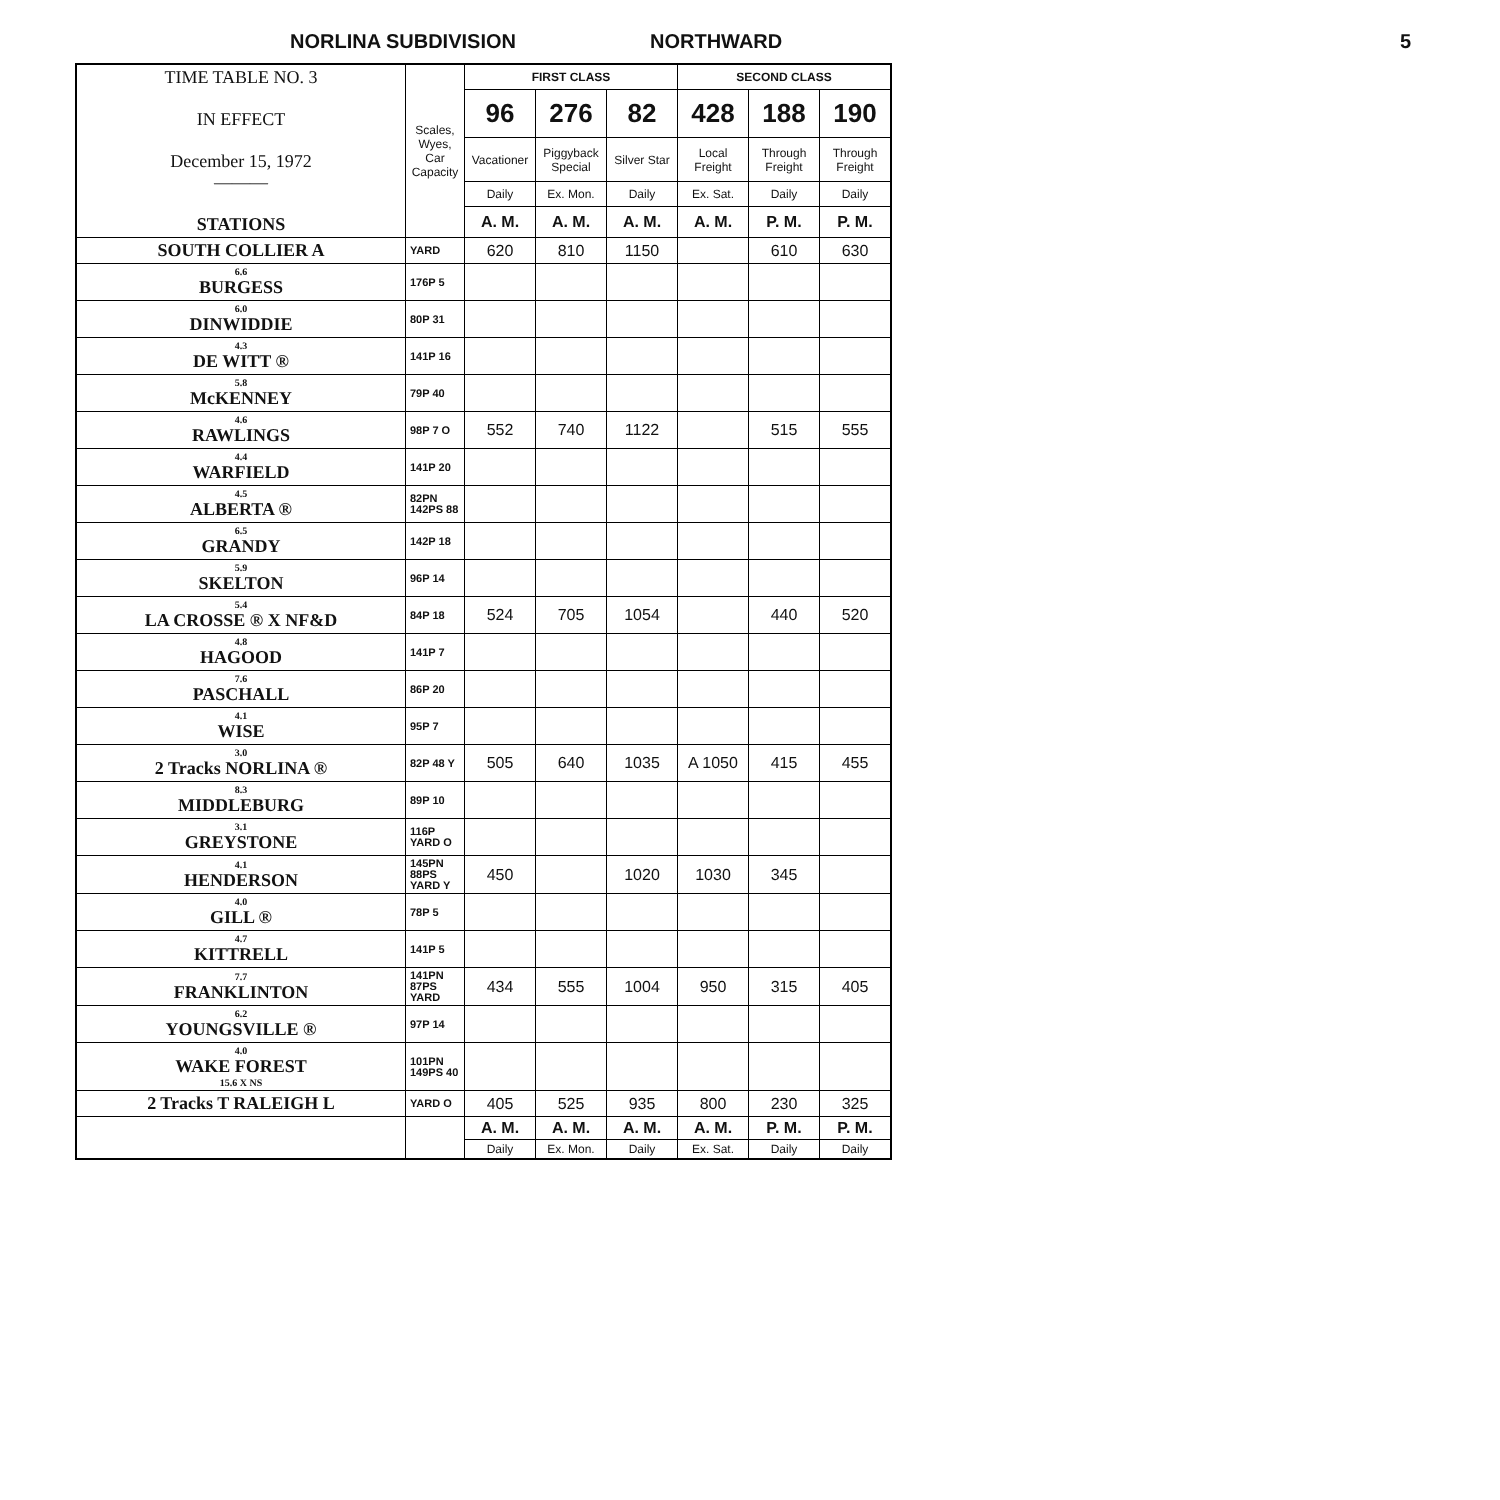NORLINA SUBDIVISION NORTHWARD 5
| TIME TABLE NO. 3 IN EFFECT December 15, 1972 ——— STATIONS | Scales, Wyes, Car Capacity | FIRST CLASS | | | SECOND CLASS | | |
| | | 96 | 276 | 82 | 428 | 188 | 190 |
| | | Vacationer | Piggyback Special | Silver Star | Local Freight | Through Freight | Through Freight |
| | | Daily | Ex. Mon. | Daily | Ex. Sat. | Daily | Daily |
| | | A. M. | A. M. | A. M. | A. M. | P. M. | P. M. |
| SOUTH COLLIER A | YARD | 620 | 810 | 1150 | | 610 | 630 |
| 6.6 BURGESS | 176P 5 | | | | | | |
| 6.0 DINWIDDIE | 80P 31 | | | | | | |
| 4.3 DE WITT ® | 141P 16 | | | | | | |
| 5.8 McKENNEY | 79P 40 | | | | | | |
| 4.6 RAWLINGS | 98P 7 O | 552 | 740 | 1122 | | 515 | 555 |
| 4.4 WARFIELD | 141P 20 | | | | | | |
| 4.5 ALBERTA ® | 82PN 142PS 88 | | | | | | |
| 6.5 GRANDY | 142P 18 | | | | | | |
| 5.9 SKELTON | 96P 14 | | | | | | |
| 5.4 LA CROSSE ® X NF&D | 84P 18 | 524 | 705 | 1054 | | 440 | 520 |
| 4.8 HAGOOD | 141P 7 | | | | | | |
| 7.6 PASCHALL | 86P 20 | | | | | | |
| 4.1 WISE | 95P 7 | | | | | | |
| 3.0 2 Tracks NORLINA ® | 82P 48 Y | 505 | 640 | 1035 | A 1050 | 415 | 455 |
| 8.3 MIDDLEBURG | 89P 10 | | | | | | |
| 3.1 GREYSTONE | 116P YARD O | | | | | | |
| 4.1 HENDERSON | 145PN 88PS YARD Y | 450 | | 1020 | 1030 | 345 | |
| 4.0 GILL ® | 78P 5 | | | | | | |
| 4.7 KITTRELL | 141P 5 | | | | | | |
| 7.7 FRANKLINTON | 141PN 87PS YARD | 434 | 555 | 1004 | 950 | 315 | 405 |
| 6.2 YOUNGSVILLE ® | 97P 14 | | | | | | |
| 4.0 WAKE FOREST 15.6 X NS | 101PN 149PS 40 | | | | | | |
| 2 Tracks T RALEIGH L | YARD O | 405 | 525 | 935 | 800 | 230 | 325 |
| | | A. M. | A. M. | A. M. | A. M. | P. M. | P. M. |
| | | Daily | Ex. Mon. | Daily | Ex. Sat. | Daily | Daily |